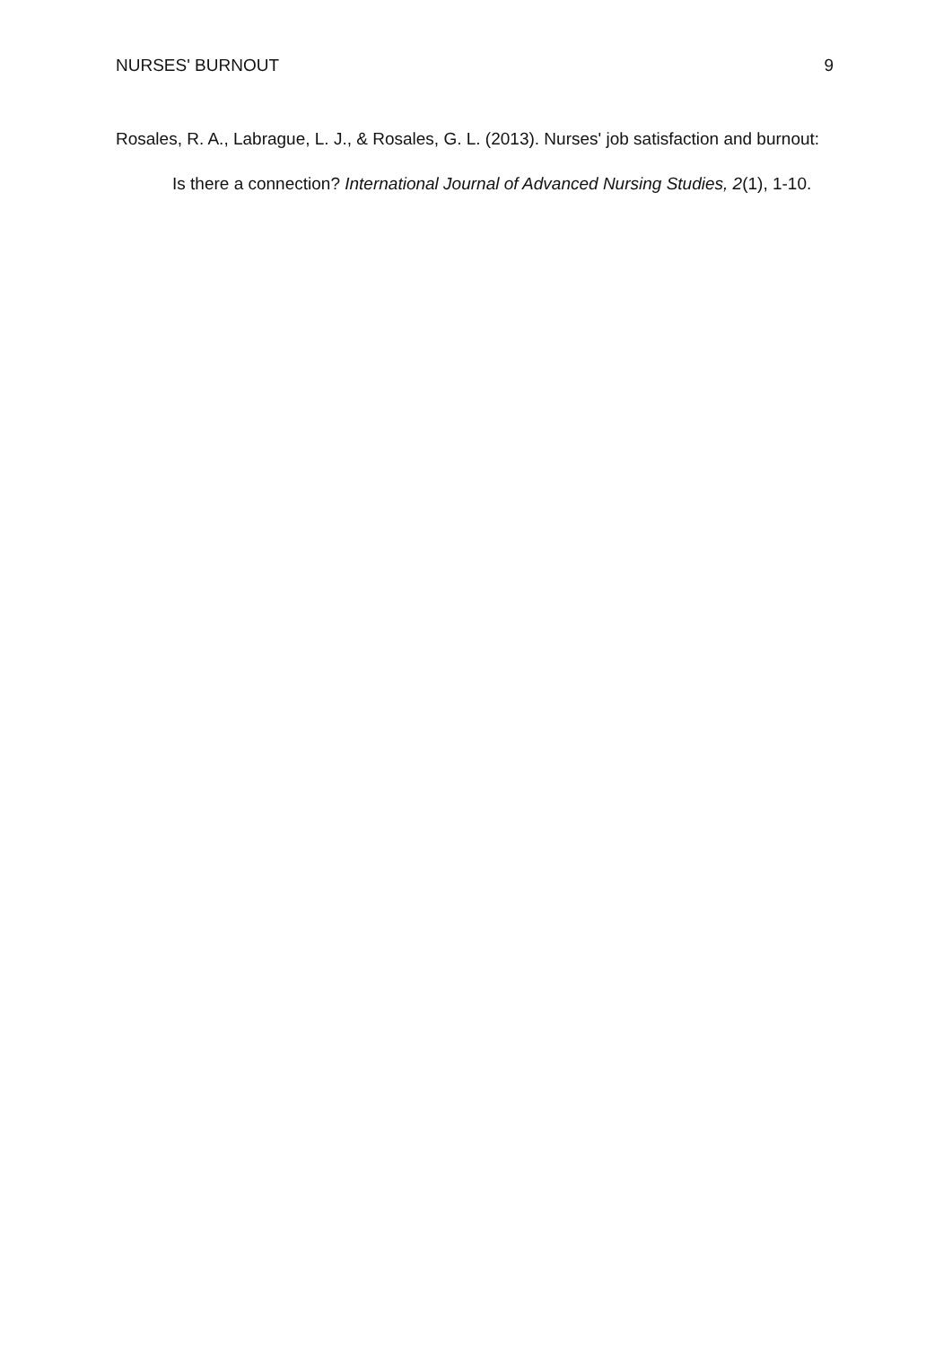NURSES' BURNOUT 9
Rosales, R. A., Labrague, L. J., & Rosales, G. L. (2013). Nurses' job satisfaction and burnout: Is there a connection? International Journal of Advanced Nursing Studies, 2(1), 1-10.